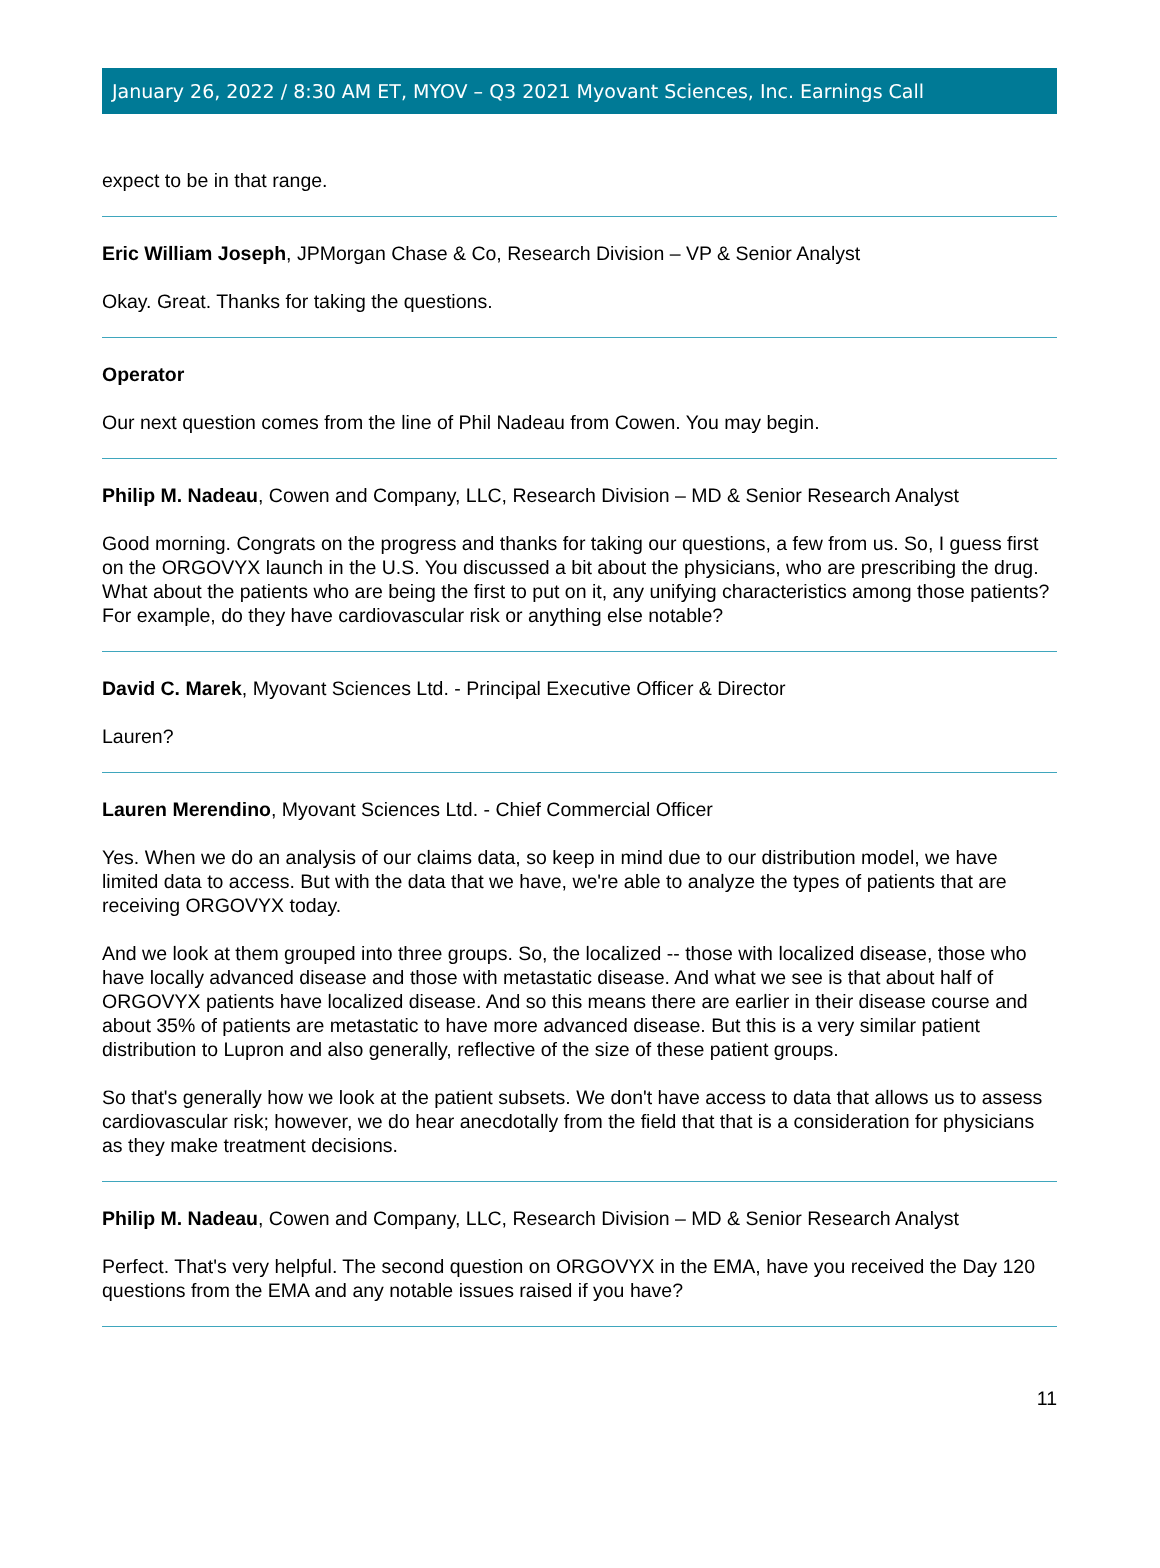January 26, 2022 / 8:30 AM ET, MYOV – Q3 2021 Myovant Sciences, Inc. Earnings Call
expect to be in that range.
Eric William Joseph, JPMorgan Chase & Co, Research Division – VP & Senior Analyst
Okay. Great. Thanks for taking the questions.
Operator
Our next question comes from the line of Phil Nadeau from Cowen. You may begin.
Philip M. Nadeau, Cowen and Company, LLC, Research Division – MD & Senior Research Analyst
Good morning. Congrats on the progress and thanks for taking our questions, a few from us. So, I guess first on the ORGOVYX launch in the U.S. You discussed a bit about the physicians, who are prescribing the drug. What about the patients who are being the first to put on it, any unifying characteristics among those patients? For example, do they have cardiovascular risk or anything else notable?
David C. Marek, Myovant Sciences Ltd. - Principal Executive Officer & Director
Lauren?
Lauren Merendino, Myovant Sciences Ltd. - Chief Commercial Officer
Yes. When we do an analysis of our claims data, so keep in mind due to our distribution model, we have limited data to access. But with the data that we have, we're able to analyze the types of patients that are receiving ORGOVYX today.
And we look at them grouped into three groups. So, the localized -- those with localized disease, those who have locally advanced disease and those with metastatic disease. And what we see is that about half of ORGOVYX patients have localized disease. And so this means there are earlier in their disease course and about 35% of patients are metastatic to have more advanced disease. But this is a very similar patient distribution to Lupron and also generally, reflective of the size of these patient groups.
So that's generally how we look at the patient subsets. We don't have access to data that allows us to assess cardiovascular risk; however, we do hear anecdotally from the field that that is a consideration for physicians as they make treatment decisions.
Philip M. Nadeau, Cowen and Company, LLC, Research Division – MD & Senior Research Analyst
Perfect. That's very helpful. The second question on ORGOVYX in the EMA, have you received the Day 120 questions from the EMA and any notable issues raised if you have?
11